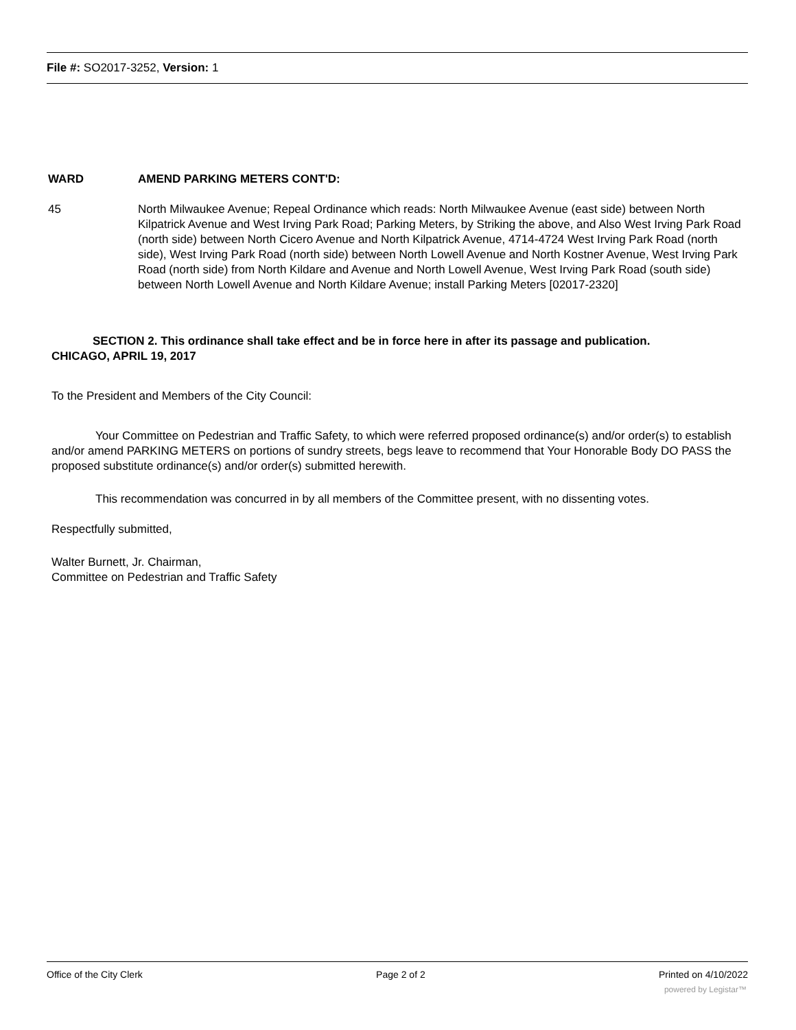File #: SO2017-3252, Version: 1
WARD AMEND PARKING METERS CONT'D:
45 North Milwaukee Avenue; Repeal Ordinance which reads: North Milwaukee Avenue (east side) between North Kilpatrick Avenue and West Irving Park Road; Parking Meters, by Striking the above, and Also West Irving Park Road (north side) between North Cicero Avenue and North Kilpatrick Avenue, 4714-4724 West Irving Park Road (north side), West Irving Park Road (north side) between North Lowell Avenue and North Kostner Avenue, West Irving Park Road (north side) from North Kildare and Avenue and North Lowell Avenue, West Irving Park Road (south side) between North Lowell Avenue and North Kildare Avenue; install Parking Meters [02017-2320]
SECTION 2. This ordinance shall take effect and be in force here in after its passage and publication.
CHICAGO, APRIL 19, 2017
To the President and Members of the City Council:
Your Committee on Pedestrian and Traffic Safety, to which were referred proposed ordinance(s) and/or order(s) to establish and/or amend PARKING METERS on portions of sundry streets, begs leave to recommend that Your Honorable Body DO PASS the proposed substitute ordinance(s) and/or order(s) submitted herewith.
This recommendation was concurred in by all members of the Committee present, with no dissenting votes.
Respectfully submitted,
Walter Burnett, Jr. Chairman,
Committee on Pedestrian and Traffic Safety
Office of the City Clerk Page 2 of 2 Printed on 4/10/2022
powered by Legistar™